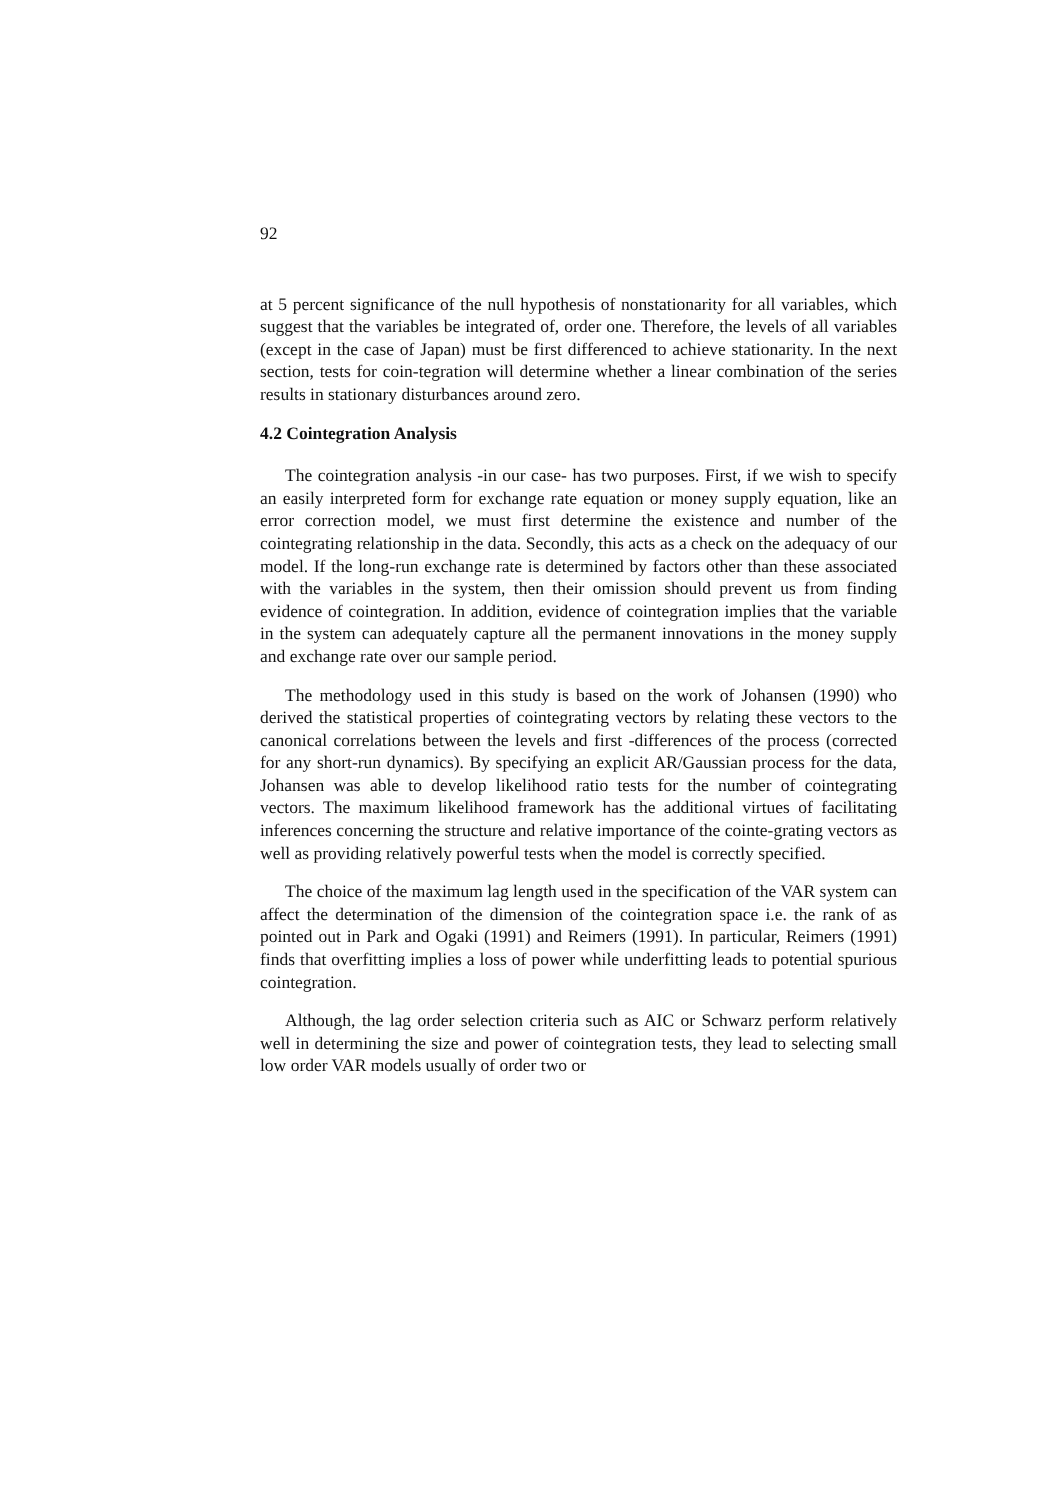92
at 5 percent significance of the null hypothesis of nonstationarity for all variables, which suggest that the variables be integrated of, order one. Therefore, the levels of all variables (except in the case of Japan) must be first differenced to achieve stationarity. In the next section, tests for coin-tegration will determine whether a linear combination of the series results in stationary disturbances around zero.
4.2 Cointegration Analysis
The cointegration analysis -in our case- has two purposes. First, if we wish to specify an easily interpreted form for exchange rate equation or money supply equation, like an error correction model, we must first determine the existence and number of the cointegrating relationship in the data. Secondly, this acts as a check on the adequacy of our model. If the long-run exchange rate is determined by factors other than these associated with the variables in the system, then their omission should prevent us from finding evidence of cointegration. In addition, evidence of cointegration implies that the variable in the system can adequately capture all the permanent innovations in the money supply and exchange rate over our sample period.
The methodology used in this study is based on the work of Johansen (1990) who derived the statistical properties of cointegrating vectors by relating these vectors to the canonical correlations between the levels and first -differences of the process (corrected for any short-run dynamics). By specifying an explicit AR/Gaussian process for the data, Johansen was able to develop likelihood ratio tests for the number of cointegrating vectors. The maximum likelihood framework has the additional virtues of facilitating inferences concerning the structure and relative importance of the cointe-grating vectors as well as providing relatively powerful tests when the model is correctly specified.
The choice of the maximum lag length used in the specification of the VAR system can affect the determination of the dimension of the cointegration space i.e. the rank of as pointed out in Park and Ogaki (1991) and Reimers (1991). In particular, Reimers (1991) finds that overfitting implies a loss of power while underfitting leads to potential spurious cointegration.
Although, the lag order selection criteria such as AIC or Schwarz perform relatively well in determining the size and power of cointegration tests, they lead to selecting small low order VAR models usually of order two or